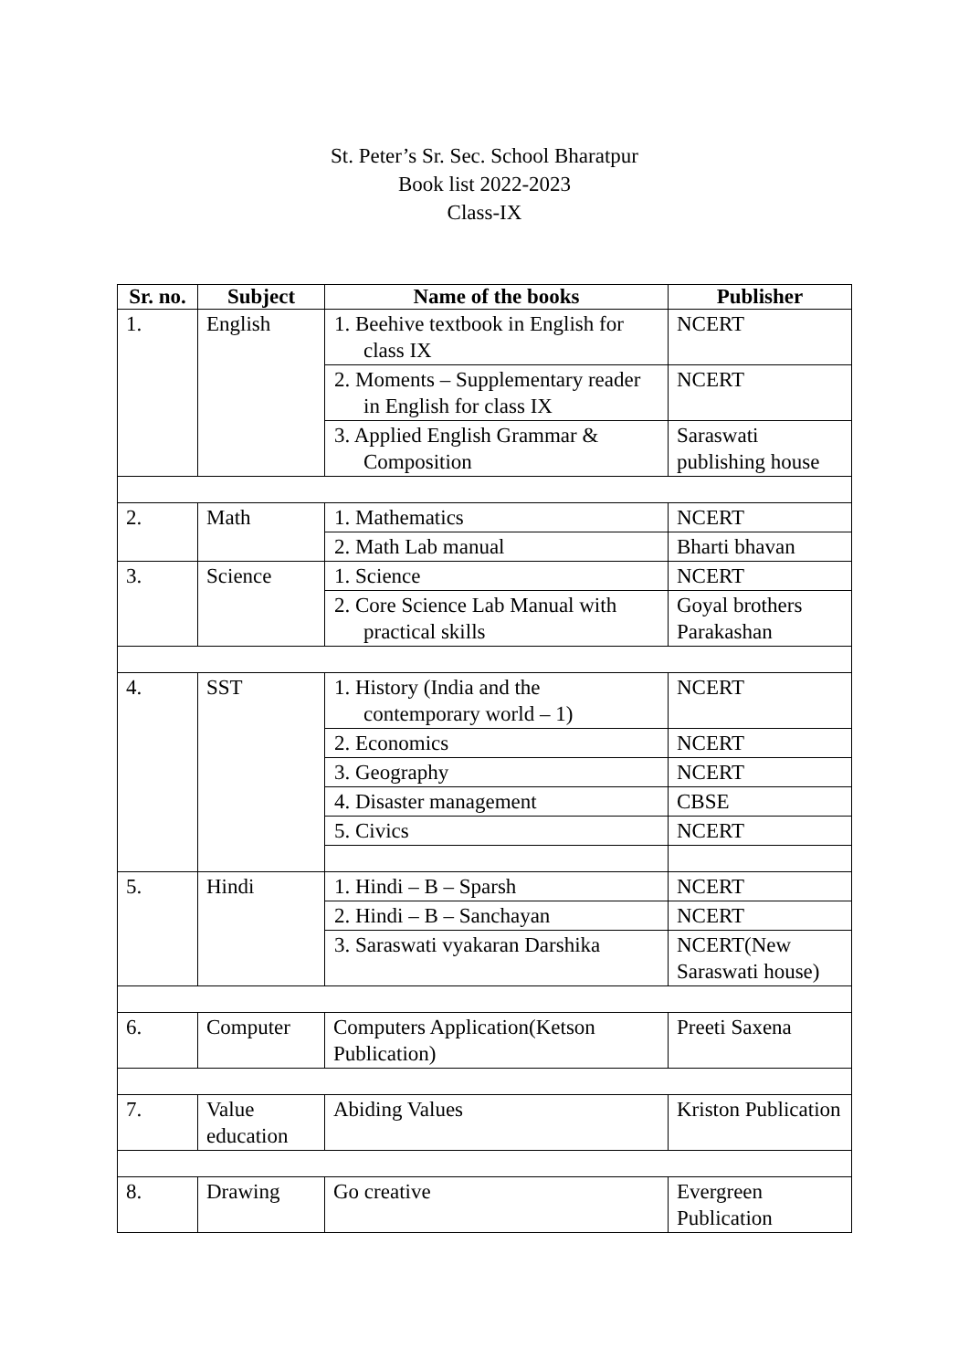St. Peter’s Sr. Sec. School Bharatpur
Book list 2022-2023
Class-IX
| Sr. no. | Subject | Name of the books | Publisher |
| --- | --- | --- | --- |
| 1. | English | 1. Beehive textbook in English for class IX | NCERT |
| | | 2. Moments – Supplementary reader in English for class IX | NCERT |
| | | 3. Applied English Grammar & Composition | Saraswati publishing house |
| 2. | Math | 1. Mathematics | NCERT |
| | | 2. Math Lab manual | Bharti bhavan |
| 3. | Science | 1. Science | NCERT |
| | | 2. Core Science Lab Manual with practical skills | Goyal brothers Parakashan |
| 4. | SST | 1. History (India and the contemporary world – 1) | NCERT |
| | | 2. Economics | NCERT |
| | | 3. Geography | NCERT |
| | | 4. Disaster management | CBSE |
| | | 5. Civics | NCERT |
| 5. | Hindi | 1. Hindi – B – Sparsh | NCERT |
| | | 2. Hindi – B – Sanchayan | NCERT |
| | | 3. Saraswati vyakaran Darshika | NCERT(New Saraswati house) |
| 6. | Computer | Computers Application(Ketson Publication) | Preeti Saxena |
| 7. | Value education | Abiding Values | Kriston Publication |
| 8. | Drawing | Go creative | Evergreen Publication |